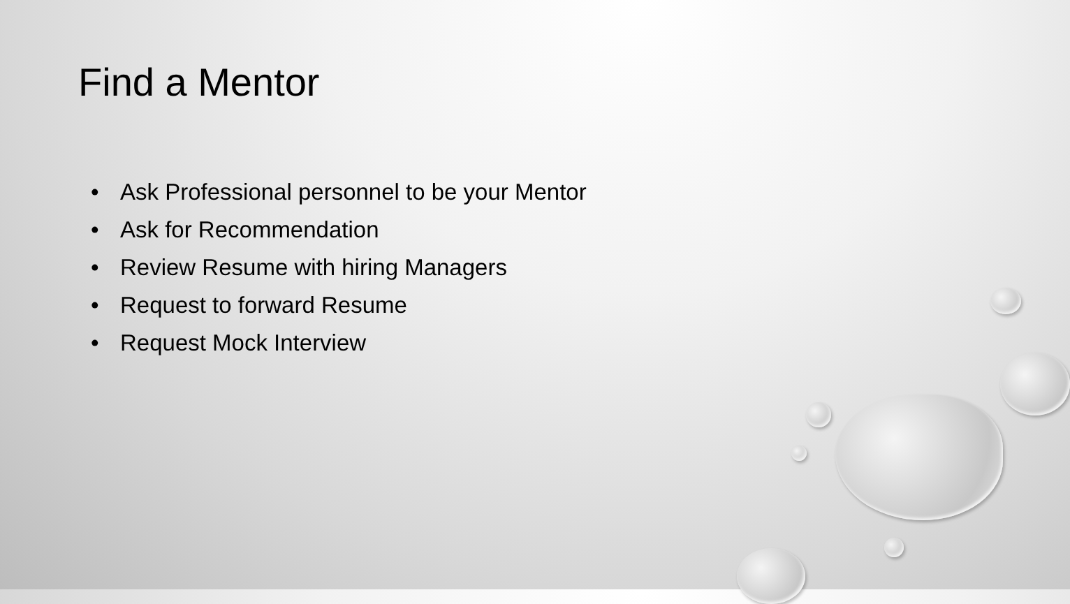Find a Mentor
• Ask Professional personnel to be your Mentor
• Ask for Recommendation
• Review Resume with hiring Managers
• Request to forward Resume
• Request Mock Interview